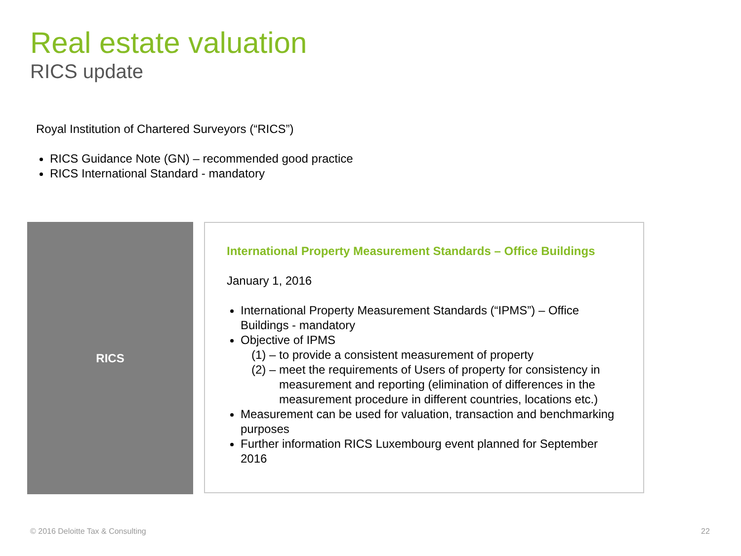Real estate valuation
RICS update
Royal Institution of Chartered Surveyors (“RICS”)
RICS Guidance Note (GN) – recommended good practice
RICS International Standard - mandatory
RICS
International Property Measurement Standards – Office Buildings
January 1, 2016
International Property Measurement Standards (“IPMS”) – Office Buildings - mandatory
Objective of IPMS
(1) – to provide a consistent measurement of property
(2) – meet the requirements of Users of property for consistency in measurement and reporting (elimination of differences in the measurement procedure in different countries, locations etc.)
Measurement can be used for valuation, transaction and benchmarking purposes
Further information RICS Luxembourg event planned for September 2016
© 2016 Deloitte Tax & Consulting
22